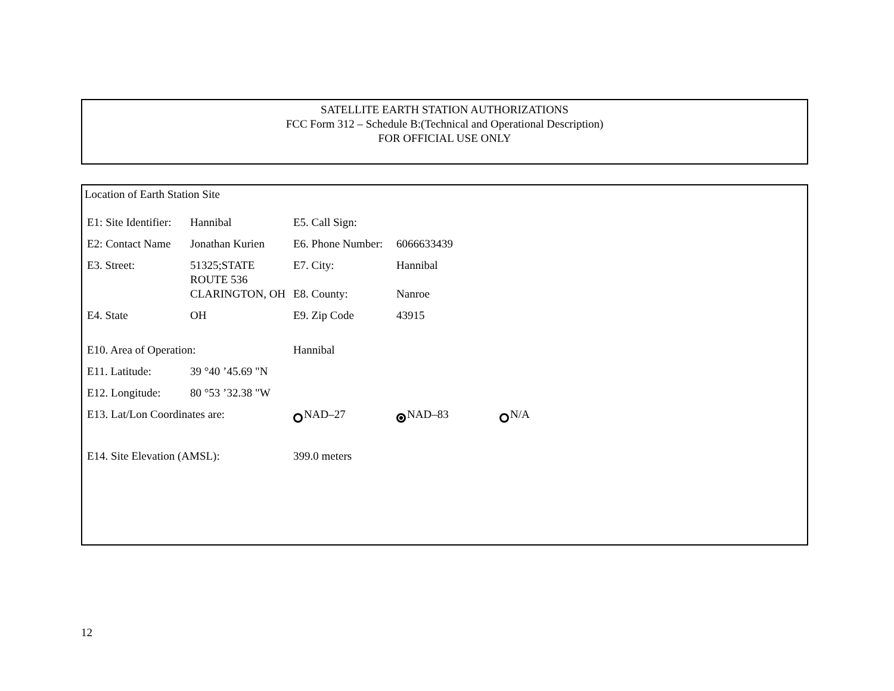SATELLITE EARTH STATION AUTHORIZATIONS
FCC Form 312 – Schedule B:(Technical and Operational Description)
FOR OFFICIAL USE ONLY
Location of Earth Station Site
| E1: Site Identifier: | Hannibal | E5. Call Sign: | | |
| E2: Contact Name | Jonathan Kurien | E6. Phone Number: | 6066633439 | |
| E3. Street: | 51325;STATE ROUTE 536 | E7. City: | Hannibal | |
| | CLARINGTON, OH | E8. County: | Nanroe | |
| E4. State | OH | E9. Zip Code | 43915 | |
| E10. Area of Operation: | | Hannibal | | |
| E11. Latitude: | 39 °40 ’45.69 "N | | | |
| E12. Longitude: | 80 °53 ’32.38 "W | | | |
| E13. Lat/Lon Coordinates are: | | NAD–27 | NAD–83 | N/A |
| E14. Site Elevation (AMSL): | | 399.0 meters | | |
12